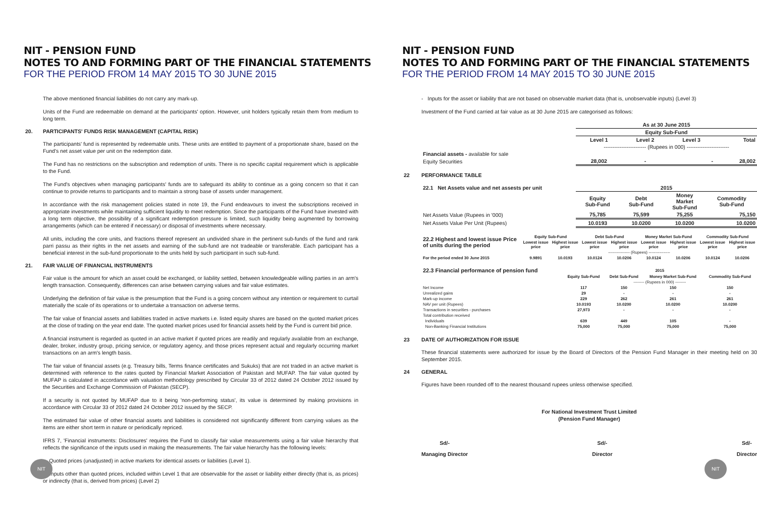NIT - PENSION FUND
NOTES TO AND FORMING PART OF THE FINANCIAL STATEMENTS
FOR THE PERIOD FROM 14 MAY 2015 TO 30 JUNE 2015
The above mentioned financial liabilities do not carry any mark-up.
Units of the Fund are redeemable on demand at the participants' option. However, unit holders typically retain them from medium to long term.
20. PARTICIPANTS' FUNDS RISK MANAGEMENT (CAPITAL RISK)
The participants' fund is represented by redeemable units. These units are entitled to payment of a proportionate share, based on the Fund's net asset value per unit on the redemption date.
The Fund has no restrictions on the subscription and redemption of units. There is no specific capital requirement which is applicable to the Fund.
The Fund's objectives when managing participants' funds are to safeguard its ability to continue as a going concern so that it can continue to provide returns to participants and to maintain a strong base of assets under management.
In accordance with the risk management policies stated in note 19, the Fund endeavours to invest the subscriptions received in appropriate investments while maintaining sufficient liquidity to meet redemption. Since the participants of the Fund have invested with a long term objective, the possibility of a significant redemption pressure is limited, such liquidity being augmented by borrowing arrangements (which can be entered if necessary) or disposal of investments where necessary.
All units, including the core units, and fractions thereof represent an undivided share in the pertinent sub-funds of the fund and rank parri passu as their rights in the net assets and earning of the sub-fund are not tradeable or transferable. Each participant has a beneficial interest in the sub-fund proportionate to the units held by such participant in such sub-fund.
21. FAIR VALUE OF FINANCIAL INSTRUMENTS
Fair value is the amount for which an asset could be exchanged, or liability settled, between knowledgeable willing parties in an arm's length transaction. Consequently, differences can arise between carrying values and fair value estimates.
Underlying the definition of fair value is the presumption that the Fund is a going concern without any intention or requirement to curtail materially the scale of its operations or to undertake a transaction on adverse terms.
The fair value of financial assets and liabilities traded in active markets i.e. listed equity shares are based on the quoted market prices at the close of trading on the year end date. The quoted market prices used for financial assets held by the Fund is current bid price.
A financial instrument is regarded as quoted in an active market if quoted prices are readily and regularly available from an exchange, dealer, broker, industry group, pricing service, or regulatory agency, and those prices represent actual and regularly occurring market transactions on an arm's length basis.
The fair value of financial assets (e.g. Treasury bills, Terms finance certificates and Sukuks) that are not traded in an active market is determined with reference to the rates quoted by Financial Market Association of Pakistan and MUFAP. The fair value quoted by MUFAP is calculated in accordance with valuation methodology prescribed by Circular 33 of 2012 dated 24 October 2012 issued by the Securities and Exchange Commission of Pakistan (SECP).
If a security is not quoted by MUFAP due to it being 'non-performing status', its value is determined by making provisions in accordance with Circular 33 of 2012 dated 24 October 2012 issued by the SECP.
The estimated fair value of other financial assets and liabilities is considered not significantly different from carrying values as the items are either short term in nature or periodically repriced.
IFRS 7, 'Financial instruments: Disclosures' requires the Fund to classify fair value measurements using a fair value hierarchy that reflects the significance of the inputs used in making the measurements. The fair value hierarchy has the following levels:
- Quoted prices (unadjusted) in active markets for identical assets or liabilities (Level 1).
- Inputs other than quoted prices, included within Level 1 that are observable for the asset or liability either directly (that is, as prices) or indirectly (that is, derived from prices) (Level 2)
NIT
NIT - PENSION FUND
NOTES TO AND FORMING PART OF THE FINANCIAL STATEMENTS
FOR THE PERIOD FROM 14 MAY 2015 TO 30 JUNE 2015
- Inputs for the asset or liability that are not based on observable market data (that is, unobservable inputs) (Level 3)
Investment of the Fund carried at fair value as at 30 June 2015 are categorised as follows:
| | As at 30 June 2015 | | | |
| | Equity Sub-Fund | | | |
| | Level 1 | Level 2 | Level 3 | Total |
| | ------------------------ (Rupees in 000) ------------------------ | | | |
| Financial assets - available for sale | | | | |
| Equity Securities | 28,002 | - | - | 28,002 |
22 PERFORMANCE TABLE
| 22.1 Net Assets value and net assests per unit | 2015 | | | |
| --- | --- | --- | --- | --- |
| | Equity Sub-Fund | Debt Sub-Fund | Money Market Sub-Fund | Commodity Sub-Fund |
| Net Assets Value (Rupees in '000) | 75,785 | 75,599 | 75,255 | 75,150 |
| Net Assets Value Per Unit (Rupees) | 10.0193 | 10.0200 | 10.0200 | 10.0200 |
| 22.2 Highest and lowest issue Price of units during the period | Equity Sub-Fund | | Debt Sub-Fund | | Money Market Sub-Fund | | Commodity Sub-Fund | |
| --- | --- | --- | --- | --- | --- | --- | --- | --- |
| | Lowest issue price | Highest issue price | Lowest issue price | Highest issue price | Lowest issue price | Highest issue price | Lowest issue price | Highest issue price |
| | ---------------- (Rupees) ---------------- | | | | | | | |
| For the period ended 30 June 2015 | 9.9891 | 10.0193 | 10.0124 | 10.0206 | 10.0124 | 10.0206 | 10.0124 | 10.0206 |
| 22.3 Financial performance of pension fund | 2015 | | | |
| --- | --- | --- | --- | --- |
| | Equity Sub-Fund | Debt Sub-Fund | Money Market Sub-Fund | Commodity Sub-Fund |
| | -------- (Rupees in 000) -------- | | | |
| Net Income | 117 | 150 | 150 | 150 |
| Unrealized gains | 29 | - | - | - |
| Mark-up income | 229 | 262 | 261 | 261 |
| NAV per unit (Rupees) | 10.0193 | 10.0200 | 10.0200 | 10.0200 |
| Transactions in securities - purchases | 27,973 | - | - | - |
| Total contribution received | | | | |
| Individuals | 639 | 449 | 105 | - |
| Non-Banking Financial Institutions | 75,000 | 75,000 | 75,000 | 75,000 |
23 DATE OF AUTHORIZATION FOR ISSUE
These financial statements were authorized for issue by the Board of Directors of the Pension Fund Manager in their meeting held on 30 September 2015.
24 GENERAL
Figures have been rounded off to the nearest thousand rupees unless otherwise specified.
For National Investment Trust Limited
(Pension Fund Manager)
Sd/-
Managing Director
Sd/-
Director
Sd/-
Director
NIT